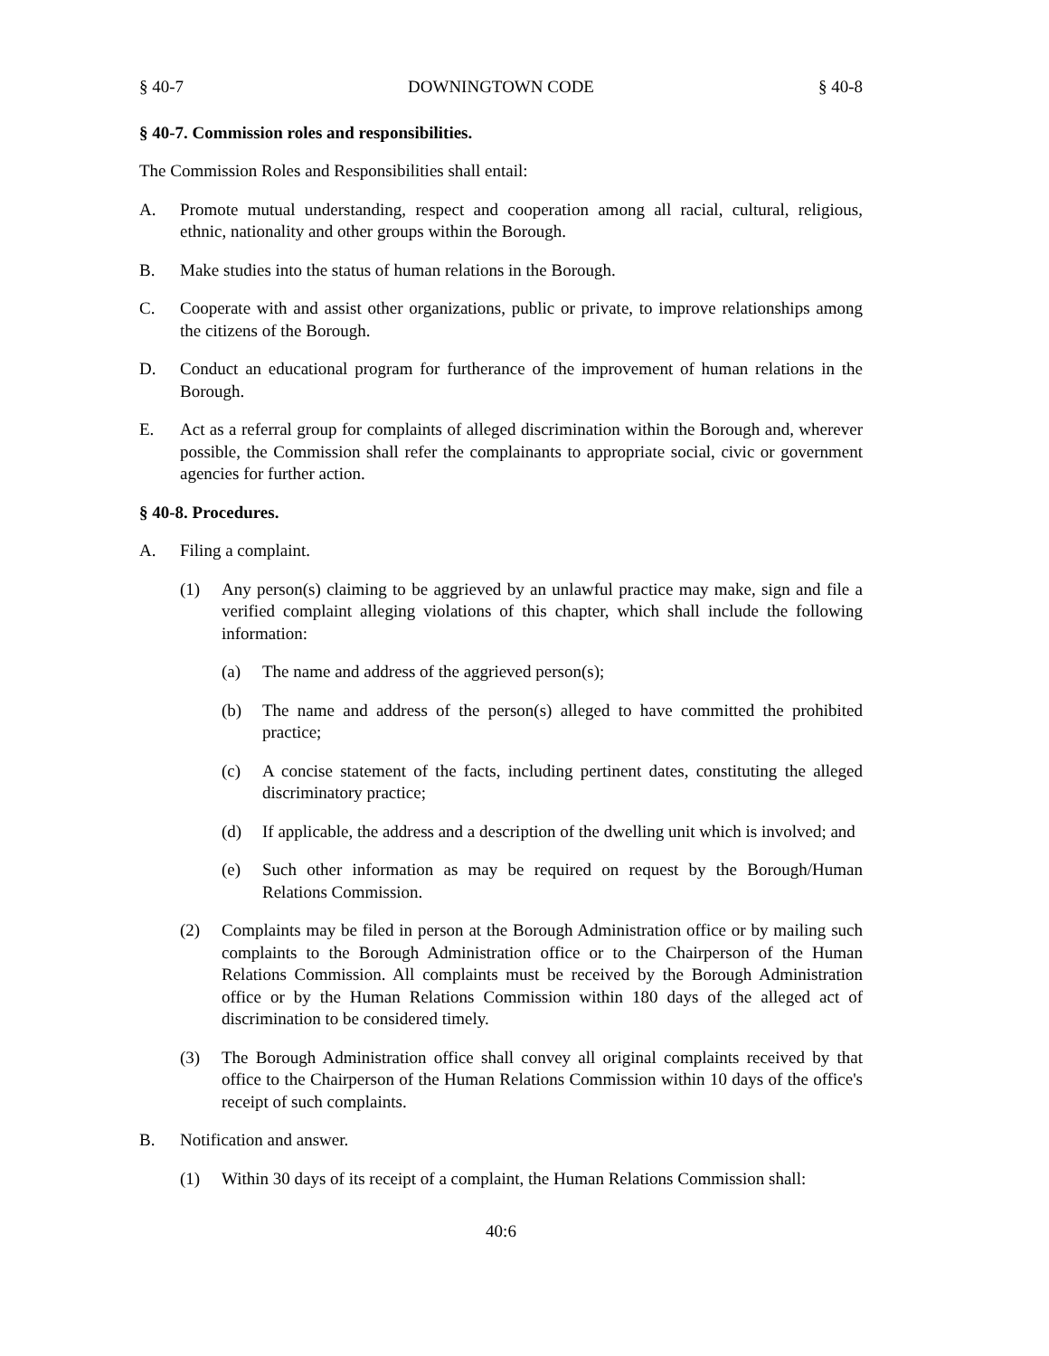§ 40-7 DOWNINGTOWN CODE § 40-8
§ 40-7. Commission roles and responsibilities.
The Commission Roles and Responsibilities shall entail:
A. Promote mutual understanding, respect and cooperation among all racial, cultural, religious, ethnic, nationality and other groups within the Borough.
B. Make studies into the status of human relations in the Borough.
C. Cooperate with and assist other organizations, public or private, to improve relationships among the citizens of the Borough.
D. Conduct an educational program for furtherance of the improvement of human relations in the Borough.
E. Act as a referral group for complaints of alleged discrimination within the Borough and, wherever possible, the Commission shall refer the complainants to appropriate social, civic or government agencies for further action.
§ 40-8. Procedures.
A. Filing a complaint.
(1) Any person(s) claiming to be aggrieved by an unlawful practice may make, sign and file a verified complaint alleging violations of this chapter, which shall include the following information:
(a) The name and address of the aggrieved person(s);
(b) The name and address of the person(s) alleged to have committed the prohibited practice;
(c) A concise statement of the facts, including pertinent dates, constituting the alleged discriminatory practice;
(d) If applicable, the address and a description of the dwelling unit which is involved; and
(e) Such other information as may be required on request by the Borough/Human Relations Commission.
(2) Complaints may be filed in person at the Borough Administration office or by mailing such complaints to the Borough Administration office or to the Chairperson of the Human Relations Commission. All complaints must be received by the Borough Administration office or by the Human Relations Commission within 180 days of the alleged act of discrimination to be considered timely.
(3) The Borough Administration office shall convey all original complaints received by that office to the Chairperson of the Human Relations Commission within 10 days of the office's receipt of such complaints.
B. Notification and answer.
(1) Within 30 days of its receipt of a complaint, the Human Relations Commission shall:
40:6